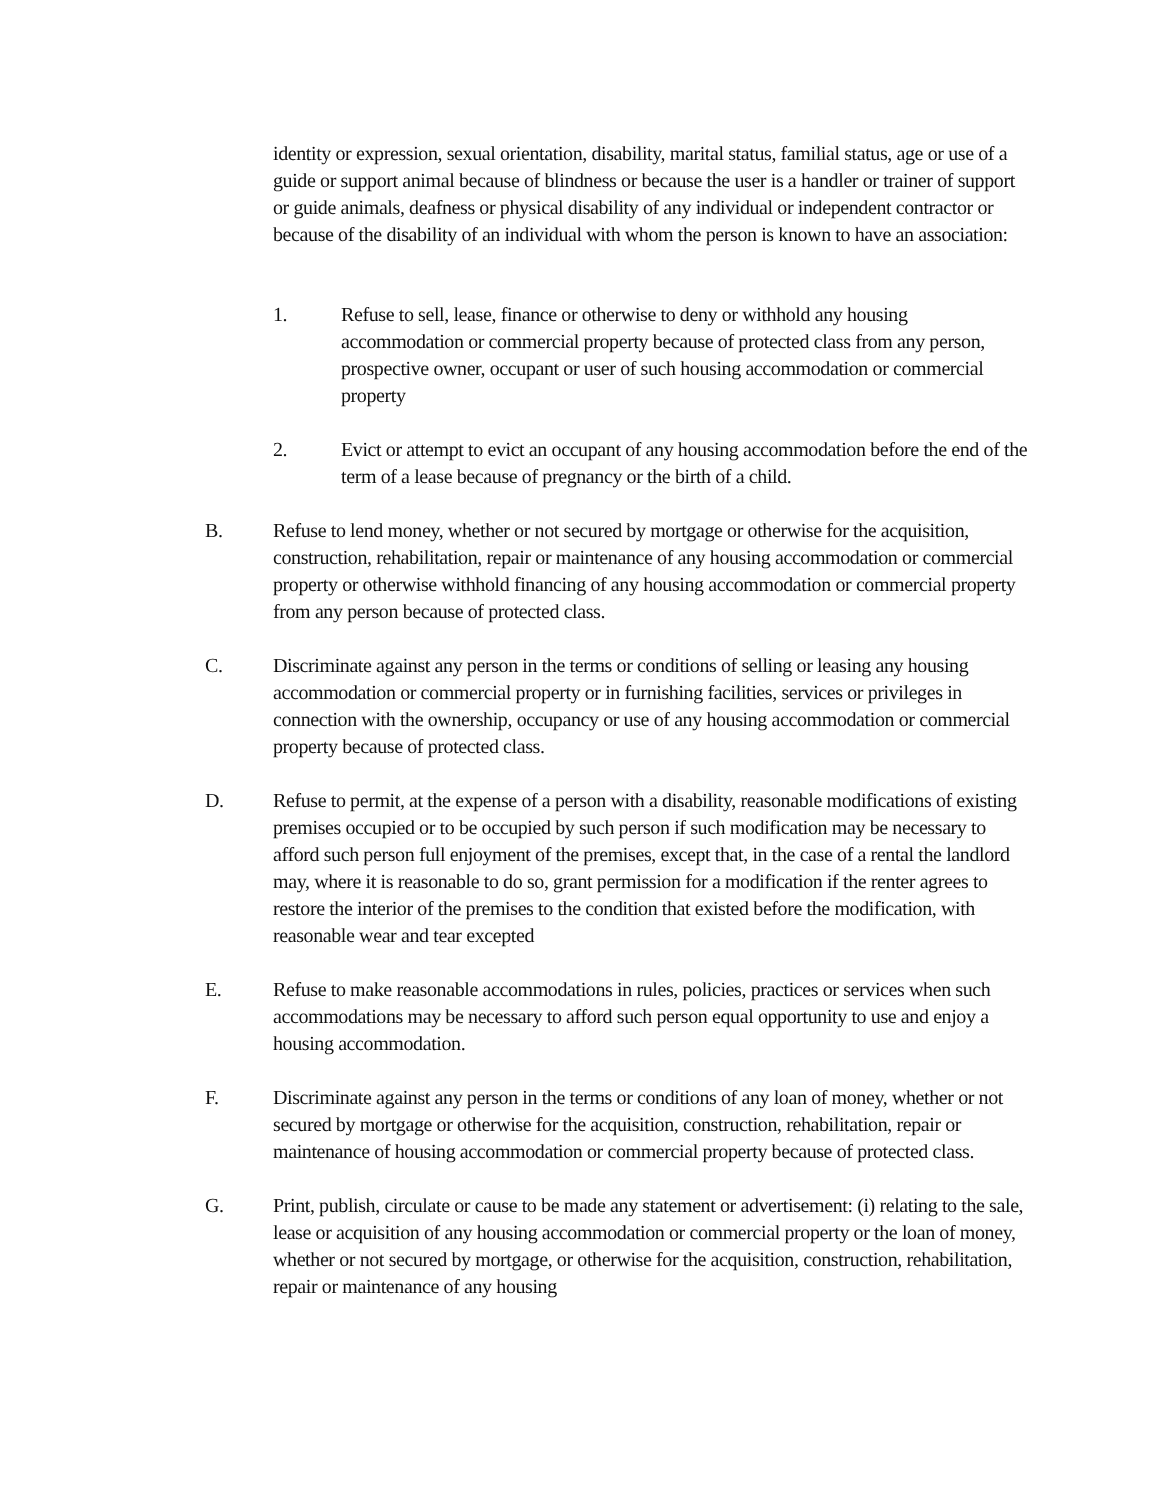identity or expression, sexual orientation, disability, marital status, familial status, age or use of a guide or support animal because of blindness or because the user is a handler or trainer of support or guide animals, deafness or physical disability of any individual or independent contractor or because of the disability of an individual with whom the person is known to have an association:
1. Refuse to sell, lease, finance or otherwise to deny or withhold any housing accommodation or commercial property because of protected class from any person, prospective owner, occupant or user of such housing accommodation or commercial property
2. Evict or attempt to evict an occupant of any housing accommodation before the end of the term of a lease because of pregnancy or the birth of a child.
B. Refuse to lend money, whether or not secured by mortgage or otherwise for the acquisition, construction, rehabilitation, repair or maintenance of any housing accommodation or commercial property or otherwise withhold financing of any housing accommodation or commercial property from any person because of protected class.
C. Discriminate against any person in the terms or conditions of selling or leasing any housing accommodation or commercial property or in furnishing facilities, services or privileges in connection with the ownership, occupancy or use of any housing accommodation or commercial property because of protected class.
D. Refuse to permit, at the expense of a person with a disability, reasonable modifications of existing premises occupied or to be occupied by such person if such modification may be necessary to afford such person full enjoyment of the premises, except that, in the case of a rental the landlord may, where it is reasonable to do so, grant permission for a modification if the renter agrees to restore the interior of the premises to the condition that existed before the modification, with reasonable wear and tear excepted
E. Refuse to make reasonable accommodations in rules, policies, practices or services when such accommodations may be necessary to afford such person equal opportunity to use and enjoy a housing accommodation.
F. Discriminate against any person in the terms or conditions of any loan of money, whether or not secured by mortgage or otherwise for the acquisition, construction, rehabilitation, repair or maintenance of housing accommodation or commercial property because of protected class.
G. Print, publish, circulate or cause to be made any statement or advertisement: (i) relating to the sale, lease or acquisition of any housing accommodation or commercial property or the loan of money, whether or not secured by mortgage, or otherwise for the acquisition, construction, rehabilitation, repair or maintenance of any housing